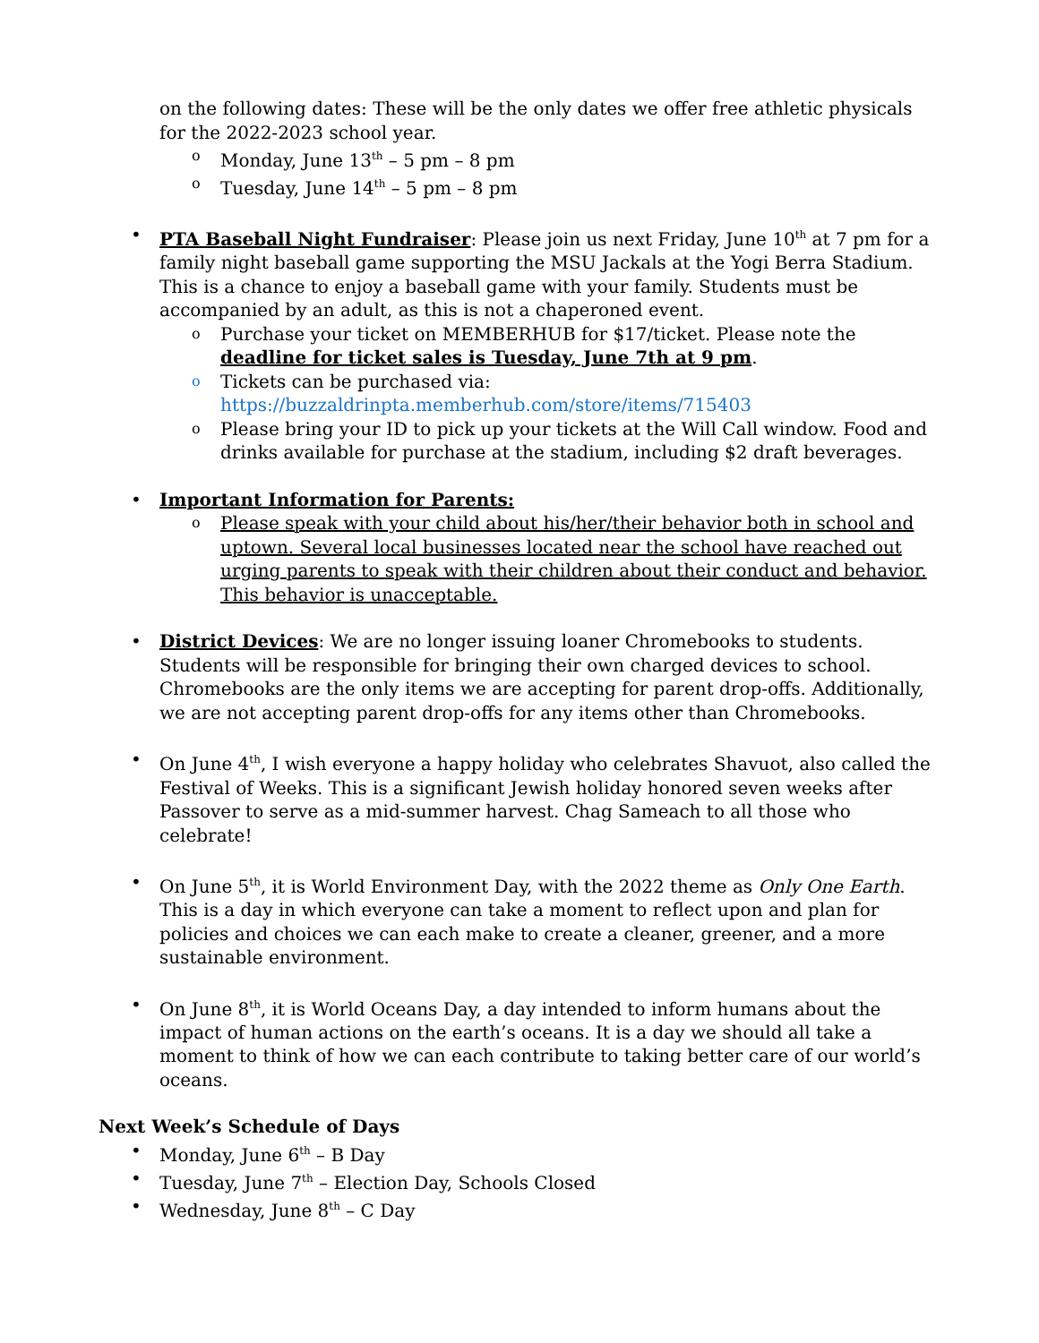on the following dates: These will be the only dates we offer free athletic physicals for the 2022-2023 school year.
o Monday, June 13<sup>th</sup> – 5 pm – 8 pm
o Tuesday, June 14<sup>th</sup> – 5 pm – 8 pm
• PTA Baseball Night Fundraiser: Please join us next Friday, June 10<sup>th</sup> at 7 pm for a family night baseball game supporting the MSU Jackals at the Yogi Berra Stadium. This is a chance to enjoy a baseball game with your family. Students must be accompanied by an adult, as this is not a chaperoned event.
o Purchase your ticket on MEMBERHUB for $17/ticket. Please note the deadline for ticket sales is Tuesday, June 7th at 9 pm.
o Tickets can be purchased via: https://buzzaldrinpta.memberhub.com/store/items/715403
o Please bring your ID to pick up your tickets at the Will Call window. Food and drinks available for purchase at the stadium, including $2 draft beverages.
• Important Information for Parents:
o Please speak with your child about his/her/their behavior both in school and uptown. Several local businesses located near the school have reached out urging parents to speak with their children about their conduct and behavior. This behavior is unacceptable.
• District Devices: We are no longer issuing loaner Chromebooks to students. Students will be responsible for bringing their own charged devices to school. Chromebooks are the only items we are accepting for parent drop-offs. Additionally, we are not accepting parent drop-offs for any items other than Chromebooks.
• On June 4<sup>th</sup>, I wish everyone a happy holiday who celebrates Shavuot, also called the Festival of Weeks. This is a significant Jewish holiday honored seven weeks after Passover to serve as a mid-summer harvest. Chag Sameach to all those who celebrate!
• On June 5<sup>th</sup>, it is World Environment Day, with the 2022 theme as Only One Earth. This is a day in which everyone can take a moment to reflect upon and plan for policies and choices we can each make to create a cleaner, greener, and a more sustainable environment.
• On June 8<sup>th</sup>, it is World Oceans Day, a day intended to inform humans about the impact of human actions on the earth’s oceans. It is a day we should all take a moment to think of how we can each contribute to taking better care of our world’s oceans.
Next Week’s Schedule of Days
• Monday, June 6<sup>th</sup> – B Day
• Tuesday, June 7<sup>th</sup> – Election Day, Schools Closed
• Wednesday, June 8<sup>th</sup> – C Day